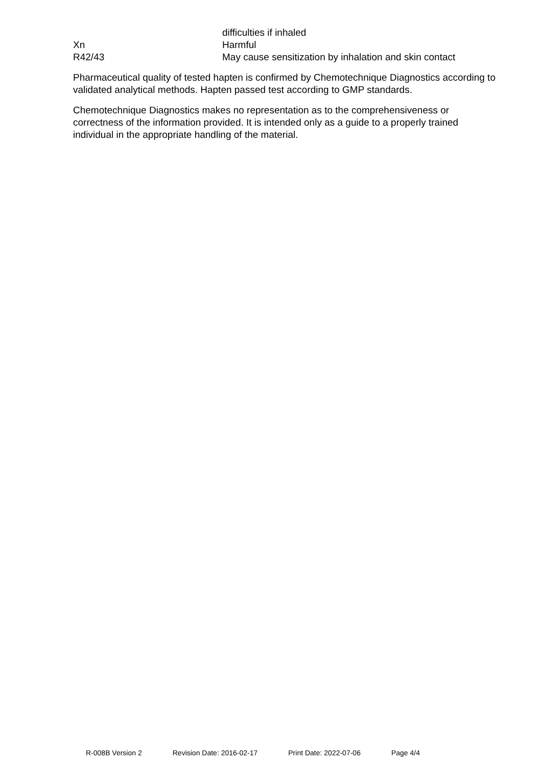difficulties if inhaled
Xn Harmful
R42/43 May cause sensitization by inhalation and skin contact
Pharmaceutical quality of tested hapten is confirmed by Chemotechnique Diagnostics according to validated analytical methods. Hapten passed test according to GMP standards.
Chemotechnique Diagnostics makes no representation as to the comprehensiveness or correctness of the information provided. It is intended only as a guide to a properly trained individual in the appropriate handling of the material.
R-008B Version 2 Revision Date: 2016-02-17 Print Date: 2022-07-06 Page 4/4